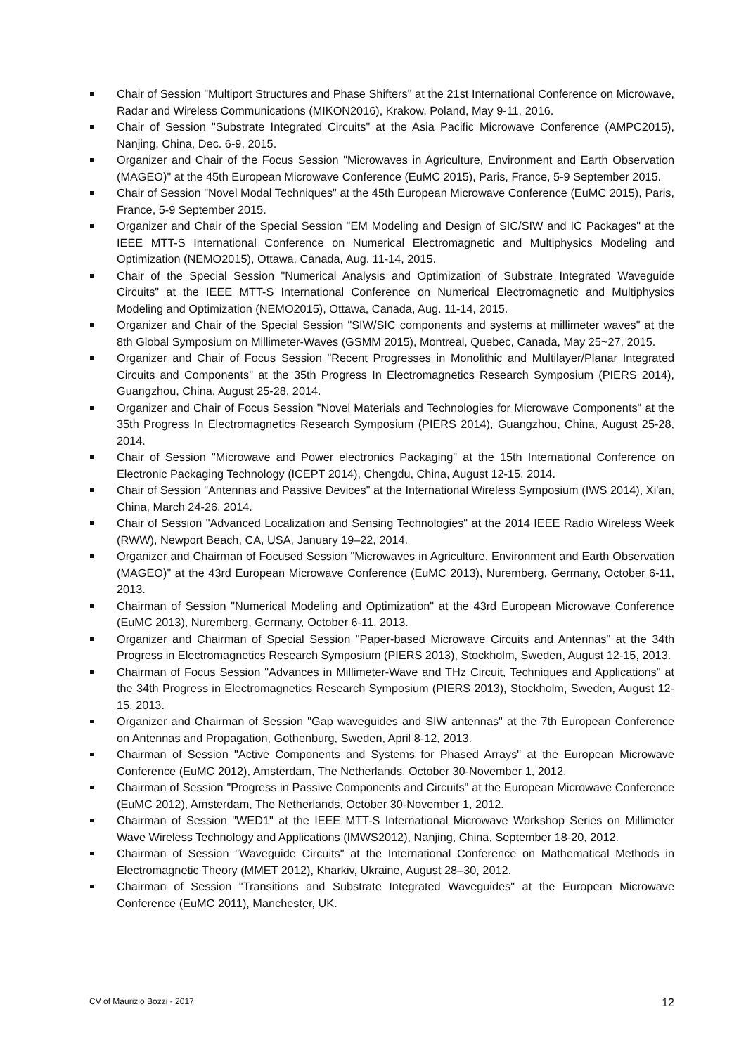Chair of Session "Multiport Structures and Phase Shifters" at the 21st International Conference on Microwave, Radar and Wireless Communications (MIKON2016), Krakow, Poland, May 9-11, 2016.
Chair of Session "Substrate Integrated Circuits" at the Asia Pacific Microwave Conference (AMPC2015), Nanjing, China, Dec. 6-9, 2015.
Organizer and Chair of the Focus Session "Microwaves in Agriculture, Environment and Earth Observation (MAGEO)" at the 45th European Microwave Conference (EuMC 2015), Paris, France, 5-9 September 2015.
Chair of Session "Novel Modal Techniques" at the 45th European Microwave Conference (EuMC 2015), Paris, France, 5-9 September 2015.
Organizer and Chair of the Special Session "EM Modeling and Design of SIC/SIW and IC Packages" at the IEEE MTT-S International Conference on Numerical Electromagnetic and Multiphysics Modeling and Optimization (NEMO2015), Ottawa, Canada, Aug. 11-14, 2015.
Chair of the Special Session "Numerical Analysis and Optimization of Substrate Integrated Waveguide Circuits" at the IEEE MTT-S International Conference on Numerical Electromagnetic and Multiphysics Modeling and Optimization (NEMO2015), Ottawa, Canada, Aug. 11-14, 2015.
Organizer and Chair of the Special Session "SIW/SIC components and systems at millimeter waves" at the 8th Global Symposium on Millimeter-Waves (GSMM 2015), Montreal, Quebec, Canada, May 25~27, 2015.
Organizer and Chair of Focus Session "Recent Progresses in Monolithic and Multilayer/Planar Integrated Circuits and Components" at the 35th Progress In Electromagnetics Research Symposium (PIERS 2014), Guangzhou, China, August 25-28, 2014.
Organizer and Chair of Focus Session "Novel Materials and Technologies for Microwave Components" at the 35th Progress In Electromagnetics Research Symposium (PIERS 2014), Guangzhou, China, August 25-28, 2014.
Chair of Session "Microwave and Power electronics Packaging" at the 15th International Conference on Electronic Packaging Technology (ICEPT 2014), Chengdu, China, August 12-15, 2014.
Chair of Session "Antennas and Passive Devices" at the International Wireless Symposium (IWS 2014), Xi'an, China, March 24-26, 2014.
Chair of Session "Advanced Localization and Sensing Technologies" at the 2014 IEEE Radio Wireless Week (RWW), Newport Beach, CA, USA, January 19–22, 2014.
Organizer and Chairman of Focused Session "Microwaves in Agriculture, Environment and Earth Observation (MAGEO)" at the 43rd European Microwave Conference (EuMC 2013), Nuremberg, Germany, October 6-11, 2013.
Chairman of Session "Numerical Modeling and Optimization" at the 43rd European Microwave Conference (EuMC 2013), Nuremberg, Germany, October 6-11, 2013.
Organizer and Chairman of Special Session "Paper-based Microwave Circuits and Antennas" at the 34th Progress in Electromagnetics Research Symposium (PIERS 2013), Stockholm, Sweden, August 12-15, 2013.
Chairman of Focus Session "Advances in Millimeter-Wave and THz Circuit, Techniques and Applications" at the 34th Progress in Electromagnetics Research Symposium (PIERS 2013), Stockholm, Sweden, August 12-15, 2013.
Organizer and Chairman of Session "Gap waveguides and SIW antennas" at the 7th European Conference on Antennas and Propagation, Gothenburg, Sweden, April 8-12, 2013.
Chairman of Session "Active Components and Systems for Phased Arrays" at the European Microwave Conference (EuMC 2012), Amsterdam, The Netherlands, October 30-November 1, 2012.
Chairman of Session "Progress in Passive Components and Circuits" at the European Microwave Conference (EuMC 2012), Amsterdam, The Netherlands, October 30-November 1, 2012.
Chairman of Session "WED1" at the IEEE MTT-S International Microwave Workshop Series on Millimeter Wave Wireless Technology and Applications (IMWS2012), Nanjing, China, September 18-20, 2012.
Chairman of Session "Waveguide Circuits" at the International Conference on Mathematical Methods in Electromagnetic Theory (MMET 2012), Kharkiv, Ukraine, August 28–30, 2012.
Chairman of Session "Transitions and Substrate Integrated Waveguides" at the European Microwave Conference (EuMC 2011), Manchester, UK.
CV of Maurizio Bozzi - 2017 12